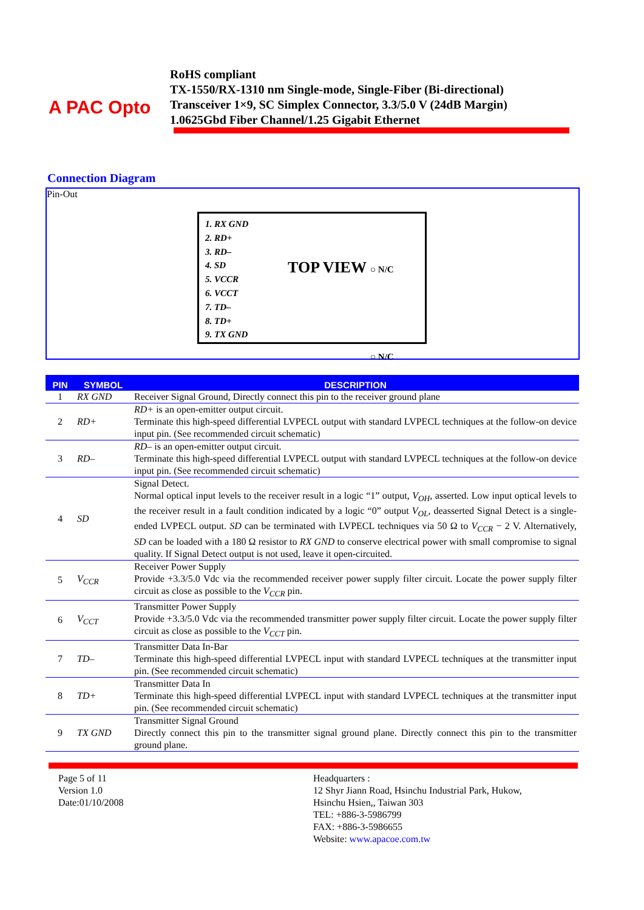A PAC Opto
RoHS compliant
TX-1550/RX-1310 nm Single-mode, Single-Fiber (Bi-directional)
Transceiver 1×9, SC Simplex Connector, 3.3/5.0 V (24dB Margin)
1.0625Gbd Fiber Channel/1.25 Gigabit Ethernet
Connection Diagram
Pin-Out
1. RX GND
2. RD+
3. RD–
4. SD
5. VCCR
6. VCCT
7. TD–
8. TD+
9. TX GND
TOP VIEW
○ N/C
○ N/C
| PIN | SYMBOL | DESCRIPTION |
| --- | --- | --- |
| 1 | RX GND | Receiver Signal Ground, Directly connect this pin to the receiver ground plane |
| 2 | RD+ | RD+ is an open-emitter output circuit. Terminate this high-speed differential LVPECL output with standard LVPECL techniques at the follow-on device input pin. (See recommended circuit schematic) |
| 3 | RD– | RD– is an open-emitter output circuit. Terminate this high-speed differential LVPECL output with standard LVPECL techniques at the follow-on device input pin. (See recommended circuit schematic) |
| 4 | SD | Signal Detect. Normal optical input levels to the receiver result in a logic “1” output, V<sub>OH</sub> , asserted. Low input optical levels to the receiver result in a fault condition indicated by a logic “0” output V<sub>OL</sub> , deasserted Signal Detect is a single-ended LVPECL output. SD can be terminated with LVPECL techniques via 50 Ω to V<sub>CCR</sub> − 2 V. Alternatively, SD can be loaded with a 180 Ω resistor to RX GND to conserve electrical power with small compromise to signal quality. If Signal Detect output is not used, leave it open-circuited. |
| 5 | V<sub>CCR</sub> | Receiver Power Supply Provide +3.3/5.0 Vdc via the recommended receiver power supply filter circuit. Locate the power supply filter circuit as close as possible to the V<sub>CCR</sub> pin. |
| 6 | V<sub>CCT</sub> | Transmitter Power Supply Provide +3.3/5.0 Vdc via the recommended transmitter power supply filter circuit. Locate the power supply filter circuit as close as possible to the V<sub>CCT</sub> pin. |
| 7 | TD– | Transmitter Data In-Bar Terminate this high-speed differential LVPECL input with standard LVPECL techniques at the transmitter input pin. (See recommended circuit schematic) |
| 8 | TD+ | Transmitter Data In Terminate this high-speed differential LVPECL input with standard LVPECL techniques at the transmitter input pin. (See recommended circuit schematic) |
| 9 | TX GND | Transmitter Signal Ground Directly connect this pin to the transmitter signal ground plane. Directly connect this pin to the transmitter ground plane. |
Page 5 of 11
Version 1.0
Date:01/10/2008
Headquarters :
12 Shyr Jiann Road, Hsinchu Industrial Park, Hukow,
Hsinchu Hsien,, Taiwan 303
TEL: +886-3-5986799
FAX: +886-3-5986655
Website: www.apacoe.com.tw